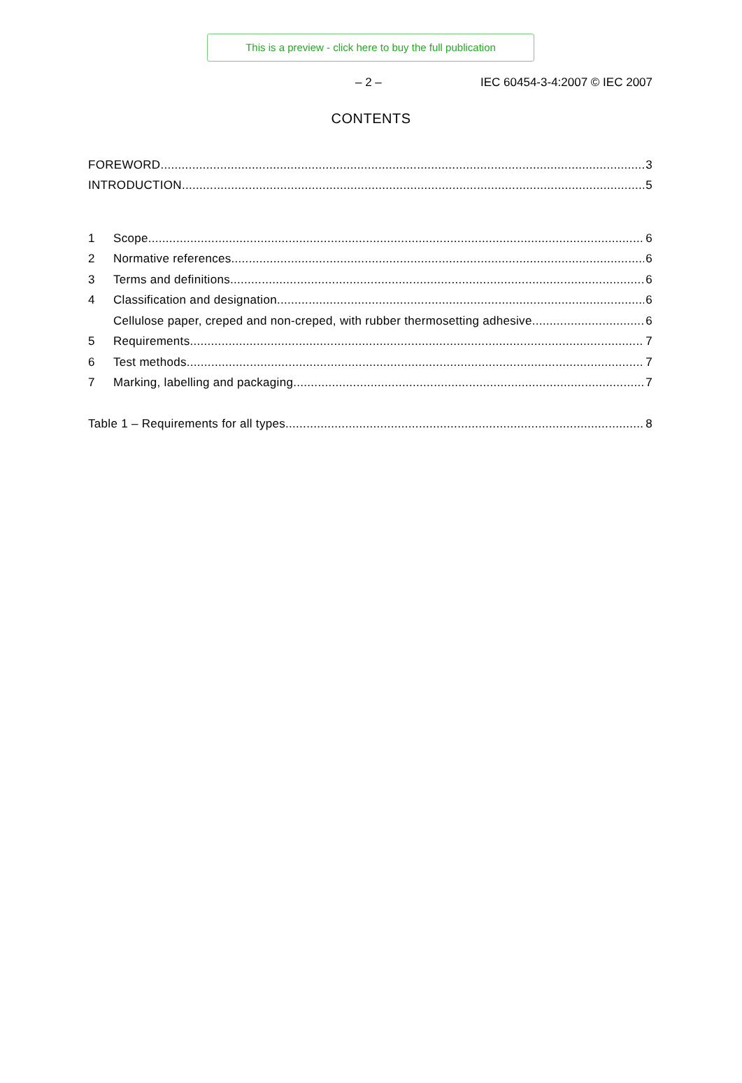This is a preview - click here to buy the full publication
– 2 – IEC 60454-3-4:2007 © IEC 2007
CONTENTS
FOREWORD 3
INTRODUCTION 5
1 Scope 6
2 Normative references 6
3 Terms and definitions 6
4 Classification and designation 6
Cellulose paper, creped and non-creped, with rubber thermosetting adhesive 6
5 Requirements 7
6 Test methods 7
7 Marking, labelling and packaging 7
Table 1 – Requirements for all types 8